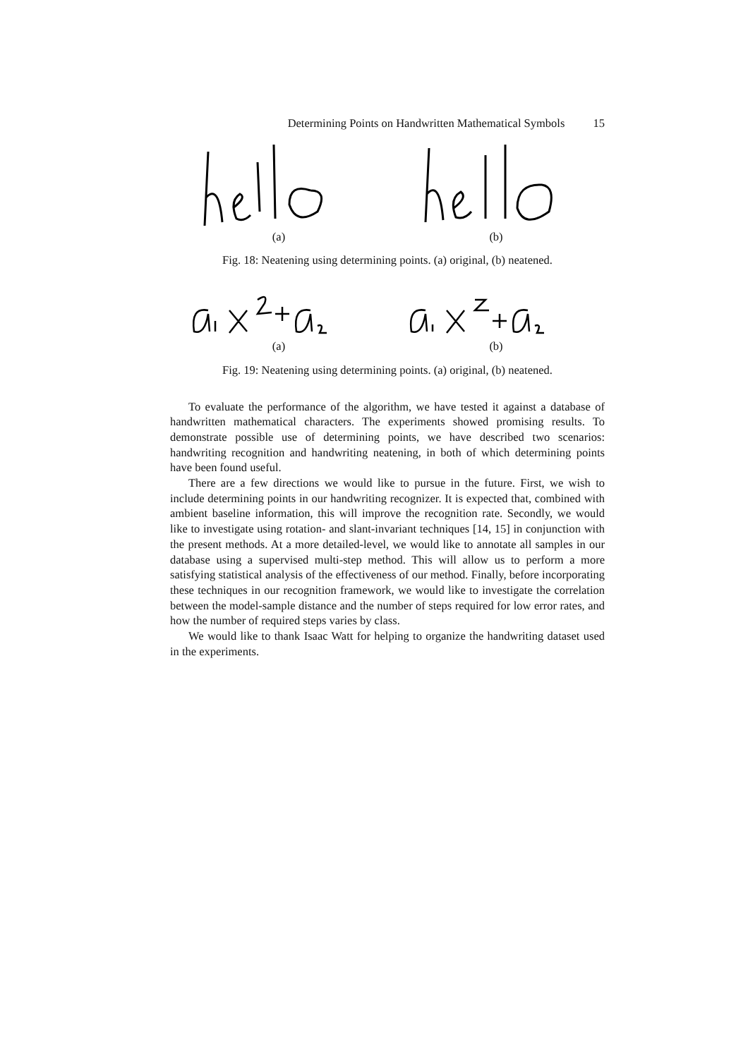Determining Points on Handwritten Mathematical Symbols 15
(a) (b)
Fig. 18: Neatening using determining points. (a) original, (b) neatened.
(a) (b)
Fig. 19: Neatening using determining points. (a) original, (b) neatened.
To evaluate the performance of the algorithm, we have tested it against a database of handwritten mathematical characters. The experiments showed promising results. To demonstrate possible use of determining points, we have described two scenarios: handwriting recognition and handwriting neatening, in both of which determining points have been found useful.
There are a few directions we would like to pursue in the future. First, we wish to include determining points in our handwriting recognizer. It is expected that, combined with ambient baseline information, this will improve the recognition rate. Secondly, we would like to investigate using rotation- and slant-invariant techniques [14, 15] in conjunction with the present methods. At a more detailed-level, we would like to annotate all samples in our database using a supervised multi-step method. This will allow us to perform a more satisfying statistical analysis of the effectiveness of our method. Finally, before incorporating these techniques in our recognition framework, we would like to investigate the correlation between the model-sample distance and the number of steps required for low error rates, and how the number of required steps varies by class.
We would like to thank Isaac Watt for helping to organize the handwriting dataset used in the experiments.